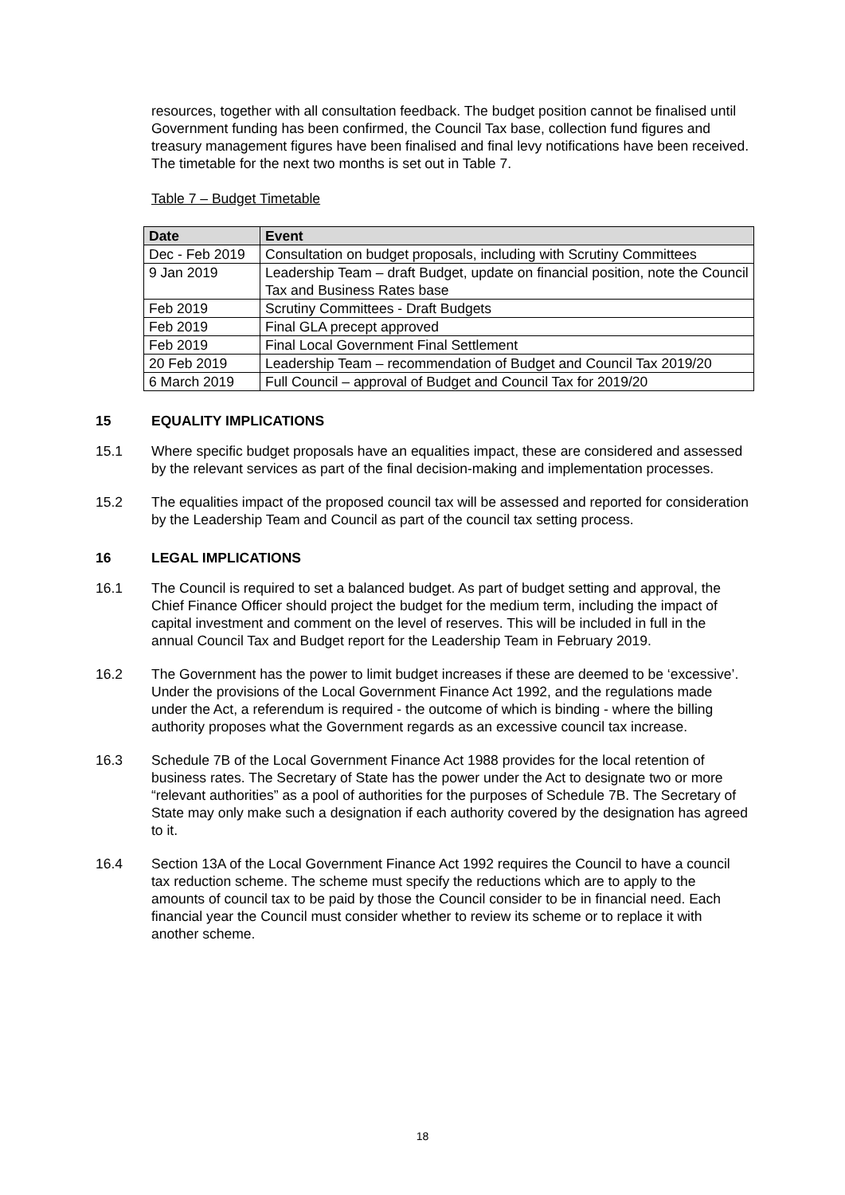resources, together with all consultation feedback. The budget position cannot be finalised until Government funding has been confirmed, the Council Tax base, collection fund figures and treasury management figures have been finalised and final levy notifications have been received. The timetable for the next two months is set out in Table 7.
Table 7 – Budget Timetable
| Date | Event |
| --- | --- |
| Dec - Feb 2019 | Consultation on budget proposals, including with Scrutiny Committees |
| 9 Jan 2019 | Leadership Team – draft Budget, update on financial position, note the Council Tax and Business Rates base |
| Feb 2019 | Scrutiny Committees - Draft Budgets |
| Feb 2019 | Final GLA precept approved |
| Feb 2019 | Final Local Government Final Settlement |
| 20 Feb 2019 | Leadership Team – recommendation of Budget and Council Tax 2019/20 |
| 6 March 2019 | Full Council – approval of Budget and Council Tax for 2019/20 |
15 EQUALITY IMPLICATIONS
15.1 Where specific budget proposals have an equalities impact, these are considered and assessed by the relevant services as part of the final decision-making and implementation processes.
15.2 The equalities impact of the proposed council tax will be assessed and reported for consideration by the Leadership Team and Council as part of the council tax setting process.
16 LEGAL IMPLICATIONS
16.1 The Council is required to set a balanced budget. As part of budget setting and approval, the Chief Finance Officer should project the budget for the medium term, including the impact of capital investment and comment on the level of reserves. This will be included in full in the annual Council Tax and Budget report for the Leadership Team in February 2019.
16.2 The Government has the power to limit budget increases if these are deemed to be ‘excessive’. Under the provisions of the Local Government Finance Act 1992, and the regulations made under the Act, a referendum is required - the outcome of which is binding - where the billing authority proposes what the Government regards as an excessive council tax increase.
16.3 Schedule 7B of the Local Government Finance Act 1988 provides for the local retention of business rates. The Secretary of State has the power under the Act to designate two or more “relevant authorities” as a pool of authorities for the purposes of Schedule 7B. The Secretary of State may only make such a designation if each authority covered by the designation has agreed to it.
16.4 Section 13A of the Local Government Finance Act 1992 requires the Council to have a council tax reduction scheme. The scheme must specify the reductions which are to apply to the amounts of council tax to be paid by those the Council consider to be in financial need. Each financial year the Council must consider whether to review its scheme or to replace it with another scheme.
18